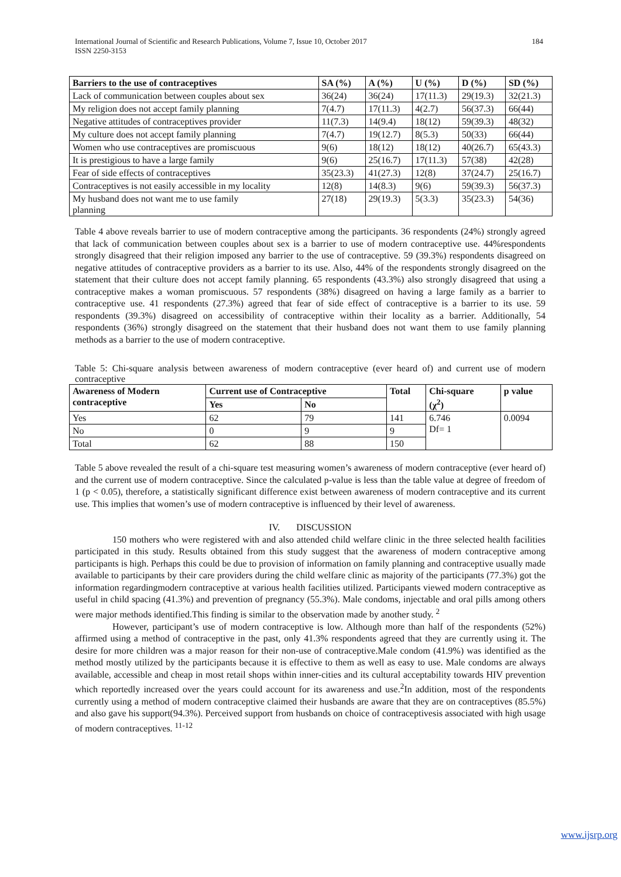184 International Journal of Scientific and Research Publications, Volume 7, Issue 10, October 2017
ISSN 2250-3153
| Barriers to the use of contraceptives | SA (%) | A (%) | U (%) | D (%) | SD (%) |
| --- | --- | --- | --- | --- | --- |
| Lack of communication between couples about sex | 36(24) | 36(24) | 17(11.3) | 29(19.3) | 32(21.3) |
| My religion does not accept family planning | 7(4.7) | 17(11.3) | 4(2.7) | 56(37.3) | 66(44) |
| Negative attitudes of contraceptives provider | 11(7.3) | 14(9.4) | 18(12) | 59(39.3) | 48(32) |
| My culture does not accept family planning | 7(4.7) | 19(12.7) | 8(5.3) | 50(33) | 66(44) |
| Women who use contraceptives are promiscuous | 9(6) | 18(12) | 18(12) | 40(26.7) | 65(43.3) |
| It is prestigious to have a large family | 9(6) | 25(16.7) | 17(11.3) | 57(38) | 42(28) |
| Fear of side effects of contraceptives | 35(23.3) | 41(27.3) | 12(8) | 37(24.7) | 25(16.7) |
| Contraceptives is not easily accessible in my locality | 12(8) | 14(8.3) | 9(6) | 59(39.3) | 56(37.3) |
| My husband does not want me to use family planning | 27(18) | 29(19.3) | 5(3.3) | 35(23.3) | 54(36) |
Table 4 above reveals barrier to use of modern contraceptive among the participants. 36 respondents (24%) strongly agreed that lack of communication between couples about sex is a barrier to use of modern contraceptive use. 44%respondents strongly disagreed that their religion imposed any barrier to the use of contraceptive. 59 (39.3%) respondents disagreed on negative attitudes of contraceptive providers as a barrier to its use. Also, 44% of the respondents strongly disagreed on the statement that their culture does not accept family planning. 65 respondents (43.3%) also strongly disagreed that using a contraceptive makes a woman promiscuous. 57 respondents (38%) disagreed on having a large family as a barrier to contraceptive use. 41 respondents (27.3%) agreed that fear of side effect of contraceptive is a barrier to its use. 59 respondents (39.3%) disagreed on accessibility of contraceptive within their locality as a barrier. Additionally, 54 respondents (36%) strongly disagreed on the statement that their husband does not want them to use family planning methods as a barrier to the use of modern contraceptive.
Table 5: Chi-square analysis between awareness of modern contraceptive (ever heard of) and current use of modern contraceptive
| Awareness of Modern contraceptive | Current use of Contraceptive | | Total | Chi-square (χ<sup>2</sup>) | p value |
| --- | --- | --- | --- | --- | --- |
| | Yes | No | | | |
| Yes | 62 | 79 | 141 | 6.746 Df= 1 | 0.0094 |
| No | 0 | 9 | 9 | | |
| Total | 62 | 88 | 150 | | |
Table 5 above revealed the result of a chi-square test measuring women’s awareness of modern contraceptive (ever heard of) and the current use of modern contraceptive. Since the calculated p-value is less than the table value at degree of freedom of 1 (p < 0.05), therefore, a statistically significant difference exist between awareness of modern contraceptive and its current use. This implies that women’s use of modern contraceptive is influenced by their level of awareness.
IV. DISCUSSION
150 mothers who were registered with and also attended child welfare clinic in the three selected health facilities participated in this study. Results obtained from this study suggest that the awareness of modern contraceptive among participants is high. Perhaps this could be due to provision of information on family planning and contraceptive usually made available to participants by their care providers during the child welfare clinic as majority of the participants (77.3%) got the information regardingmodern contraceptive at various health facilities utilized. Participants viewed modern contraceptive as useful in child spacing (41.3%) and prevention of pregnancy (55.3%). Male condoms, injectable and oral pills among others were major methods identified.This finding is similar to the observation made by another study. <sup>2</sup>
However, participant’s use of modern contraceptive is low. Although more than half of the respondents (52%) affirmed using a method of contraceptive in the past, only 41.3% respondents agreed that they are currently using it. The desire for more children was a major reason for their non-use of contraceptive.Male condom (41.9%) was identified as the method mostly utilized by the participants because it is effective to them as well as easy to use. Male condoms are always available, accessible and cheap in most retail shops within inner-cities and its cultural acceptability towards HIV prevention which reportedly increased over the years could account for its awareness and use.<sup>2</sup>In addition, most of the respondents currently using a method of modern contraceptive claimed their husbands are aware that they are on contraceptives (85.5%) and also gave his support(94.3%). Perceived support from husbands on choice of contraceptivesis associated with high usage of modern contraceptives. <sup>11-12</sup>
www.ijsrp.org